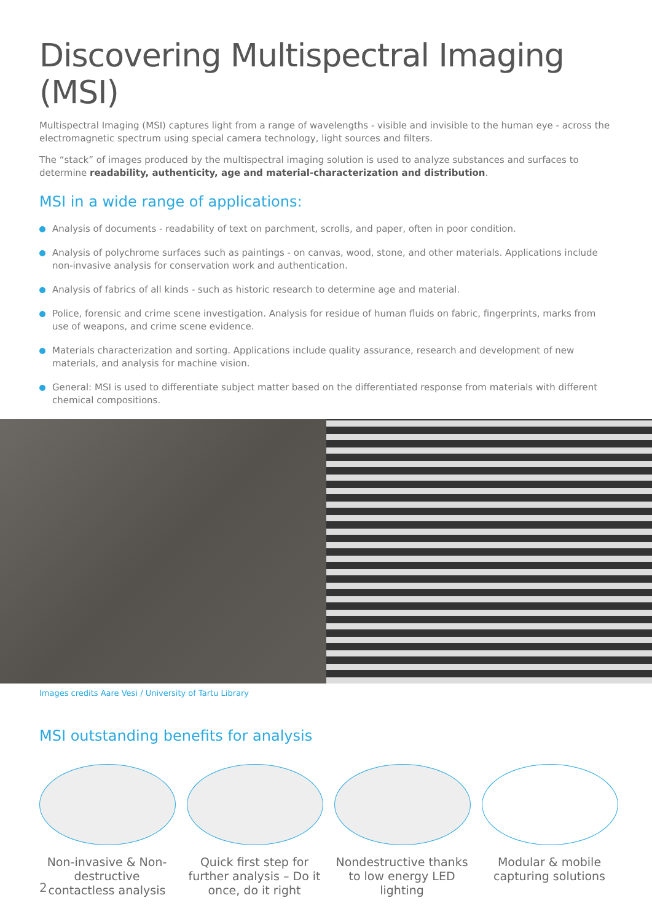Discovering Multispectral Imaging (MSI)
Multispectral Imaging (MSI) captures light from a range of wavelengths - visible and invisible to the human eye - across the electromagnetic spectrum using special camera technology, light sources and filters.
The “stack” of images produced by the multispectral imaging solution is used to analyze substances and surfaces to determine readability, authenticity, age and material-characterization and distribution.
MSI in a wide range of applications:
Analysis of documents - readability of text on parchment, scrolls, and paper, often in poor condition.
Analysis of polychrome surfaces such as paintings - on canvas, wood, stone, and other materials. Applications include non-invasive analysis for conservation work and authentication.
Analysis of fabrics of all kinds - such as historic research to determine age and material.
Police, forensic and crime scene investigation. Analysis for residue of human fluids on fabric, fingerprints, marks from use of weapons, and crime scene evidence.
Materials characterization and sorting. Applications include quality assurance, research and development of new materials, and analysis for machine vision.
General: MSI is used to differentiate subject matter based on the differentiated response from materials with different chemical compositions.
Images credits Aare Vesi / University of Tartu Library
MSI outstanding benefits for analysis
Non-invasive & Non-destructive contactless analysis
Quick first step for further analysis – Do it once, do it right
Nondestructive thanks to low energy LED lighting
Modular & mobile capturing solutions
2